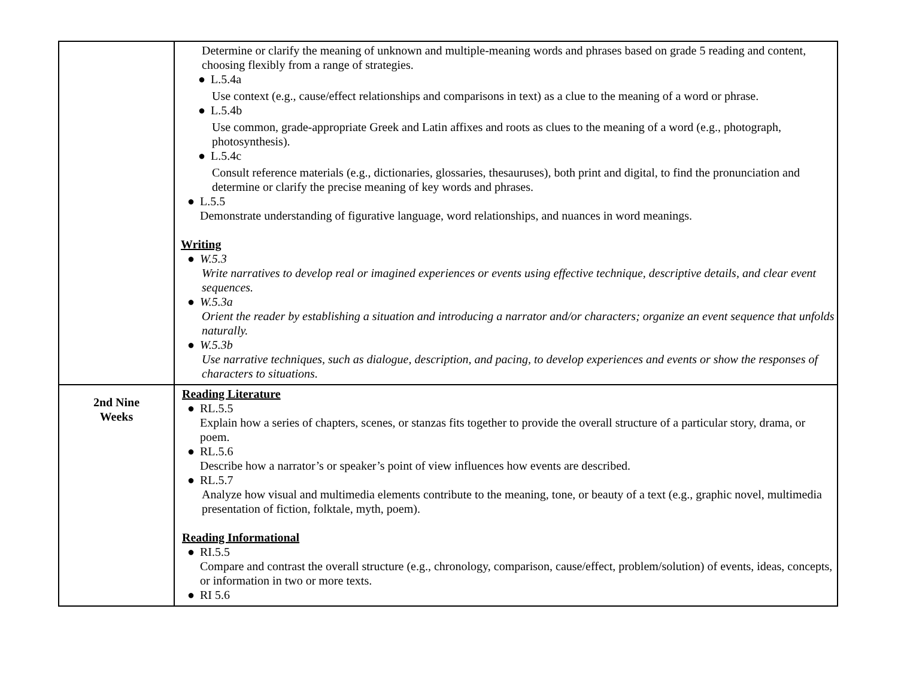| | Determine or clarify the meaning of unknown and multiple-meaning words and phrases based on grade 5 reading and content, choosing flexibly from a range of strategies. ● L.5.4a Use context (e.g., cause/effect relationships and comparisons in text) as a clue to the meaning of a word or phrase. ● L.5.4b Use common, grade-appropriate Greek and Latin affixes and roots as clues to the meaning of a word (e.g., photograph, photosynthesis). ● L.5.4c Consult reference materials (e.g., dictionaries, glossaries, thesauruses), both print and digital, to find the pronunciation and determine or clarify the precise meaning of key words and phrases. ● L.5.5 Demonstrate understanding of figurative language, word relationships, and nuances in word meanings. Writing ● W.5.3 Write narratives to develop real or imagined experiences or events using effective technique, descriptive details, and clear event sequences. ● W.5.3a Orient the reader by establishing a situation and introducing a narrator and/or characters; organize an event sequence that unfolds naturally. ● W.5.3b Use narrative techniques, such as dialogue, description, and pacing, to develop experiences and events or show the responses of characters to situations. |
| 2nd Nine Weeks | Reading Literature ● RL.5.5 Explain how a series of chapters, scenes, or stanzas fits together to provide the overall structure of a particular story, drama, or poem. ● RL.5.6 Describe how a narrator’s or speaker’s point of view influences how events are described. ● RL.5.7 Analyze how visual and multimedia elements contribute to the meaning, tone, or beauty of a text (e.g., graphic novel, multimedia presentation of fiction, folktale, myth, poem). Reading Informational ● RI.5.5 Compare and contrast the overall structure (e.g., chronology, comparison, cause/effect, problem/solution) of events, ideas, concepts, or information in two or more texts. ● RI 5.6 |